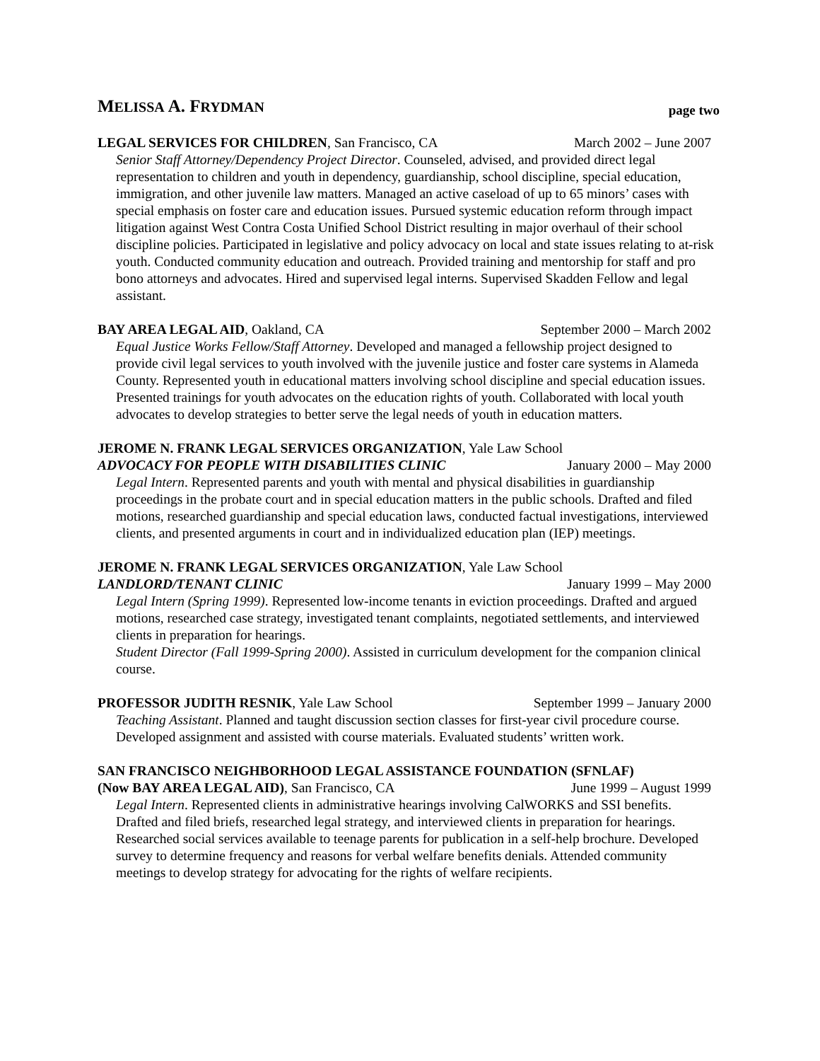MELISSA A. FRYDMAN page two
LEGAL SERVICES FOR CHILDREN, San Francisco, CA March 2002 – June 2007
Senior Staff Attorney/Dependency Project Director. Counseled, advised, and provided direct legal representation to children and youth in dependency, guardianship, school discipline, special education, immigration, and other juvenile law matters. Managed an active caseload of up to 65 minors’ cases with special emphasis on foster care and education issues. Pursued systemic education reform through impact litigation against West Contra Costa Unified School District resulting in major overhaul of their school discipline policies. Participated in legislative and policy advocacy on local and state issues relating to at-risk youth. Conducted community education and outreach. Provided training and mentorship for staff and pro bono attorneys and advocates. Hired and supervised legal interns. Supervised Skadden Fellow and legal assistant.
BAY AREA LEGAL AID, Oakland, CA September 2000 – March 2002
Equal Justice Works Fellow/Staff Attorney. Developed and managed a fellowship project designed to provide civil legal services to youth involved with the juvenile justice and foster care systems in Alameda County. Represented youth in educational matters involving school discipline and special education issues. Presented trainings for youth advocates on the education rights of youth. Collaborated with local youth advocates to develop strategies to better serve the legal needs of youth in education matters.
JEROME N. FRANK LEGAL SERVICES ORGANIZATION, Yale Law School
ADVOCACY FOR PEOPLE WITH DISABILITIES CLINIC January 2000 – May 2000
Legal Intern. Represented parents and youth with mental and physical disabilities in guardianship proceedings in the probate court and in special education matters in the public schools. Drafted and filed motions, researched guardianship and special education laws, conducted factual investigations, interviewed clients, and presented arguments in court and in individualized education plan (IEP) meetings.
JEROME N. FRANK LEGAL SERVICES ORGANIZATION, Yale Law School
LANDLORD/TENANT CLINIC January 1999 – May 2000
Legal Intern (Spring 1999). Represented low-income tenants in eviction proceedings. Drafted and argued motions, researched case strategy, investigated tenant complaints, negotiated settlements, and interviewed clients in preparation for hearings.
Student Director (Fall 1999-Spring 2000). Assisted in curriculum development for the companion clinical course.
PROFESSOR JUDITH RESNIK, Yale Law School September 1999 – January 2000
Teaching Assistant. Planned and taught discussion section classes for first-year civil procedure course. Developed assignment and assisted with course materials. Evaluated students’ written work.
SAN FRANCISCO NEIGHBORHOOD LEGAL ASSISTANCE FOUNDATION (SFNLAF)
(Now BAY AREA LEGAL AID), San Francisco, CA June 1999 – August 1999
Legal Intern. Represented clients in administrative hearings involving CalWORKS and SSI benefits. Drafted and filed briefs, researched legal strategy, and interviewed clients in preparation for hearings. Researched social services available to teenage parents for publication in a self-help brochure. Developed survey to determine frequency and reasons for verbal welfare benefits denials. Attended community meetings to develop strategy for advocating for the rights of welfare recipients.